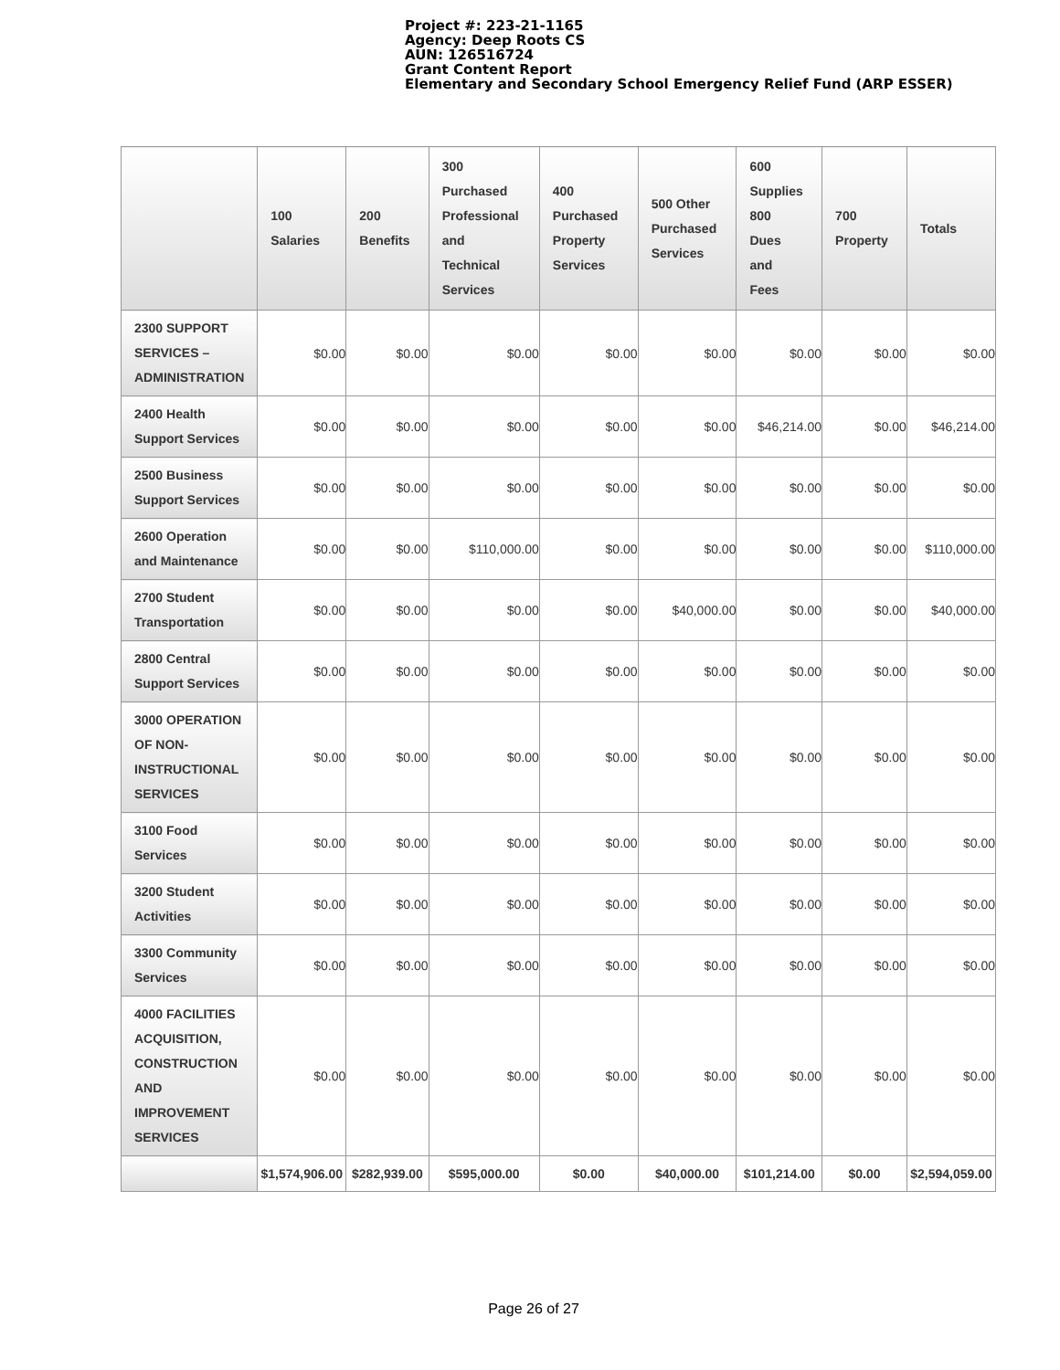Project #: 223-21-1165
Agency: Deep Roots CS
AUN: 126516724
Grant Content Report
Elementary and Secondary School Emergency Relief Fund (ARP ESSER)
| | 100 Salaries | 200 Benefits | 300 Purchased Professional and Technical Services | 400 Purchased Property Services | 500 Other Purchased Services | 600 Supplies 800 Dues and Fees | 700 Property | Totals |
| --- | --- | --- | --- | --- | --- | --- | --- | --- |
| 2300 SUPPORT SERVICES – ADMINISTRATION | $0.00 | $0.00 | $0.00 | $0.00 | $0.00 | $0.00 | $0.00 | $0.00 |
| 2400 Health Support Services | $0.00 | $0.00 | $0.00 | $0.00 | $0.00 | $46,214.00 | $0.00 | $46,214.00 |
| 2500 Business Support Services | $0.00 | $0.00 | $0.00 | $0.00 | $0.00 | $0.00 | $0.00 | $0.00 |
| 2600 Operation and Maintenance | $0.00 | $0.00 | $110,000.00 | $0.00 | $0.00 | $0.00 | $0.00 | $110,000.00 |
| 2700 Student Transportation | $0.00 | $0.00 | $0.00 | $0.00 | $40,000.00 | $0.00 | $0.00 | $40,000.00 |
| 2800 Central Support Services | $0.00 | $0.00 | $0.00 | $0.00 | $0.00 | $0.00 | $0.00 | $0.00 |
| 3000 OPERATION OF NON-INSTRUCTIONAL SERVICES | $0.00 | $0.00 | $0.00 | $0.00 | $0.00 | $0.00 | $0.00 | $0.00 |
| 3100 Food Services | $0.00 | $0.00 | $0.00 | $0.00 | $0.00 | $0.00 | $0.00 | $0.00 |
| 3200 Student Activities | $0.00 | $0.00 | $0.00 | $0.00 | $0.00 | $0.00 | $0.00 | $0.00 |
| 3300 Community Services | $0.00 | $0.00 | $0.00 | $0.00 | $0.00 | $0.00 | $0.00 | $0.00 |
| 4000 FACILITIES ACQUISITION, CONSTRUCTION AND IMPROVEMENT SERVICES | $0.00 | $0.00 | $0.00 | $0.00 | $0.00 | $0.00 | $0.00 | $0.00 |
| | $1,574,906.00 | $282,939.00 | $595,000.00 | $0.00 | $40,000.00 | $101,214.00 | $0.00 | $2,594,059.00 |
Page 26 of 27